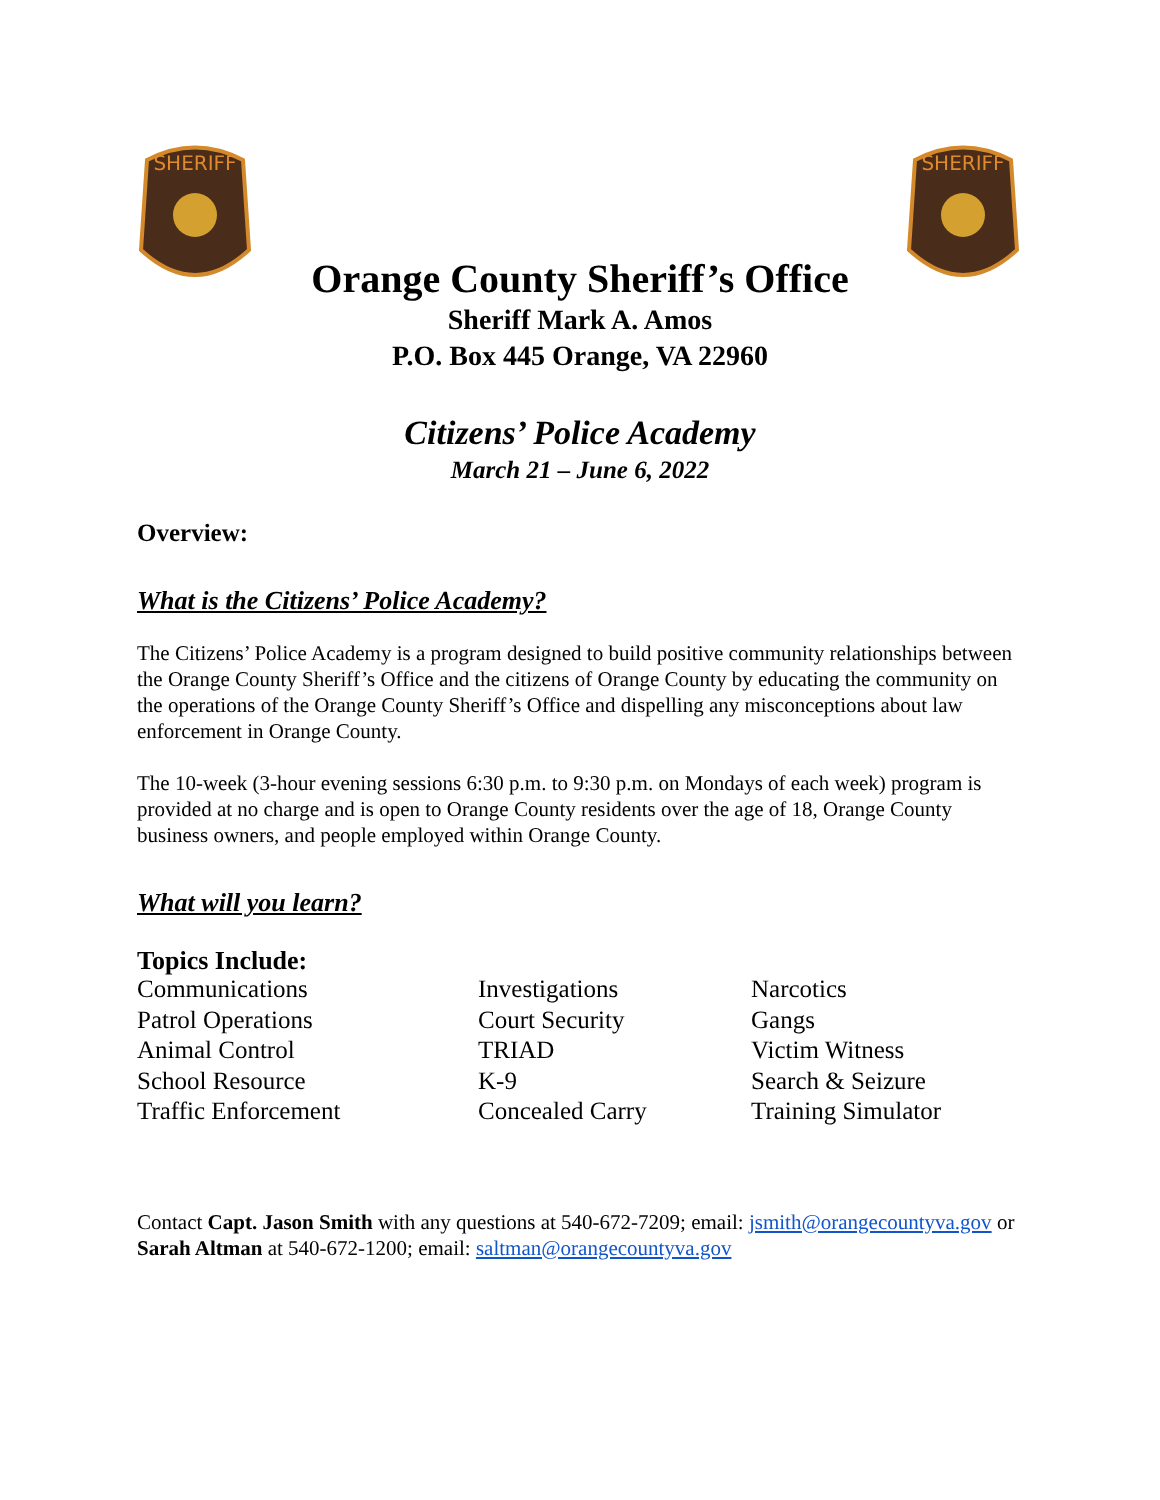SHERIFF
SHERIFF
Orange County Sheriff’s Office
Sheriff Mark A. Amos
P.O. Box 445 Orange, VA 22960
Citizens’ Police Academy
March 21 – June 6, 2022
Overview:
What is the Citizens’ Police Academy?
The Citizens’ Police Academy is a program designed to build positive community relationships between the Orange County Sheriff’s Office and the citizens of Orange County by educating the community on the operations of the Orange County Sheriff’s Office and dispelling any misconceptions about law enforcement in Orange County.
The 10-week (3-hour evening sessions 6:30 p.m. to 9:30 p.m. on Mondays of each week) program is provided at no charge and is open to Orange County residents over the age of 18, Orange County business owners, and people employed within Orange County.
What will you learn?
Topics Include:
Communications
Patrol Operations
Animal Control
School Resource
Traffic Enforcement
Investigations
Court Security
TRIAD
K-9
Concealed Carry
Narcotics
Gangs
Victim Witness
Search & Seizure
Training Simulator
Contact Capt. Jason Smith with any questions at 540-672-7209; email: jsmith@orangecountyva.gov or Sarah Altman at 540-672-1200; email: saltman@orangecountyva.gov